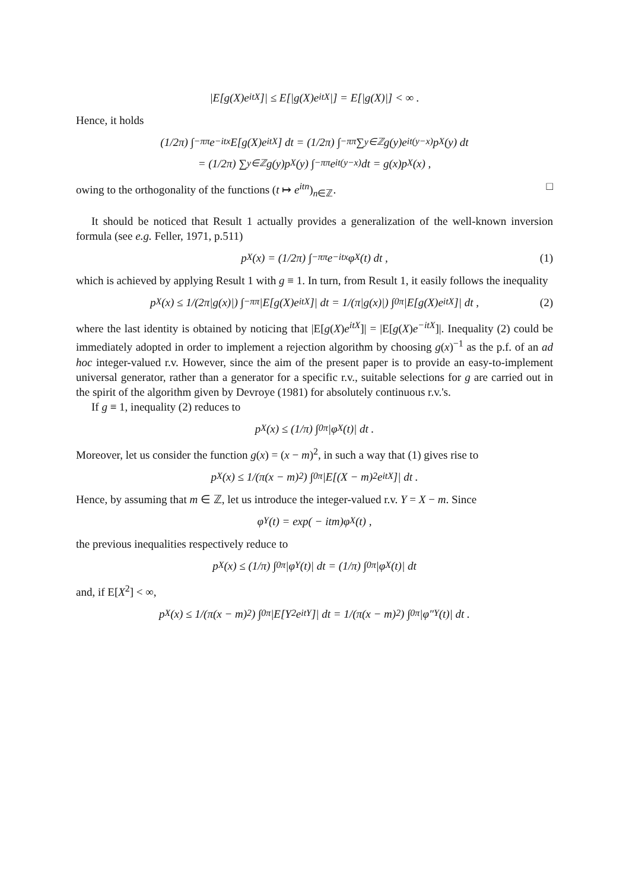|E[g(X)e<sup>itX</sup>]| ≤ E[|g(X)e<sup>itX</sup>|] = E[|g(X)|] < ∞ .
Hence, it holds
(1/2π) ∫<sub>−π</sub><sup>π</sup> e<sup>−itx</sup>E[g(X)e<sup>itX</sup>] dt = (1/2π) ∫<sub>−π</sub><sup>π</sup> ∑<sub>y∈ℤ</sub> g(y)e<sup>it(y−x)</sup>p<sub>X</sub>(y) dt
= (1/2π) ∑<sub>y∈ℤ</sub> g(y)p<sub>X</sub>(y) ∫<sub>−π</sub><sup>π</sup> e<sup>it(y−x)</sup> dt = g(x)p<sub>X</sub>(x) ,
owing to the orthogonality of the functions (t ↦ e<sup>itn</sup>)<sub>n∈ℤ</sub>. □
It should be noticed that Result 1 actually provides a generalization of the well-known inversion formula (see e.g. Feller, 1971, p.511)
p<sub>X</sub>(x) = (1/2π) ∫<sub>−π</sub><sup>π</sup> e<sup>−itx</sup>φ<sub>X</sub>(t) dt , (1)
which is achieved by applying Result 1 with g ≡ 1. In turn, from Result 1, it easily follows the inequality
p<sub>X</sub>(x) ≤ 1/(2π|g(x)|) ∫<sub>−π</sub><sup>π</sup> |E[g(X)e<sup>itX</sup>]| dt = 1/(π|g(x)|) ∫<sub>0</sub><sup>π</sup> |E[g(X)e<sup>itX</sup>]| dt , (2)
where the last identity is obtained by noticing that |E[g(X)e<sup>itX</sup>]| = |E[g(X)e<sup>−itX</sup>]|. Inequality (2) could be immediately adopted in order to implement a rejection algorithm by choosing g(x)<sup>−1</sup> as the p.f. of an ad hoc integer-valued r.v. However, since the aim of the present paper is to provide an easy-to-implement universal generator, rather than a generator for a specific r.v., suitable selections for g are carried out in the spirit of the algorithm given by Devroye (1981) for absolutely continuous r.v.'s.
If g ≡ 1, inequality (2) reduces to
p<sub>X</sub>(x) ≤ (1/π) ∫<sub>0</sub><sup>π</sup> |φ<sub>X</sub>(t)| dt .
Moreover, let us consider the function g(x) = (x − m)<sup>2</sup>, in such a way that (1) gives rise to
p<sub>X</sub>(x) ≤ 1/(π(x − m)<sup>2</sup>) ∫<sub>0</sub><sup>π</sup> |E[(X − m)<sup>2</sup>e<sup>itX</sup>]| dt .
Hence, by assuming that m ∈ ℤ, let us introduce the integer-valued r.v. Y = X − m. Since
φ<sub>Y</sub>(t) = exp( − itm)φ<sub>X</sub>(t) ,
the previous inequalities respectively reduce to
p<sub>X</sub>(x) ≤ (1/π) ∫<sub>0</sub><sup>π</sup> |φ<sub>Y</sub>(t)| dt = (1/π) ∫<sub>0</sub><sup>π</sup> |φ<sub>X</sub>(t)| dt
and, if E[X<sup>2</sup>] < ∞,
p<sub>X</sub>(x) ≤ 1/(π(x − m)<sup>2</sup>) ∫<sub>0</sub><sup>π</sup> |E[Y<sup>2</sup>e<sup>itY</sup>]| dt = 1/(π(x − m)<sup>2</sup>) ∫<sub>0</sub><sup>π</sup> |φ″<sub>Y</sub>(t)| dt .